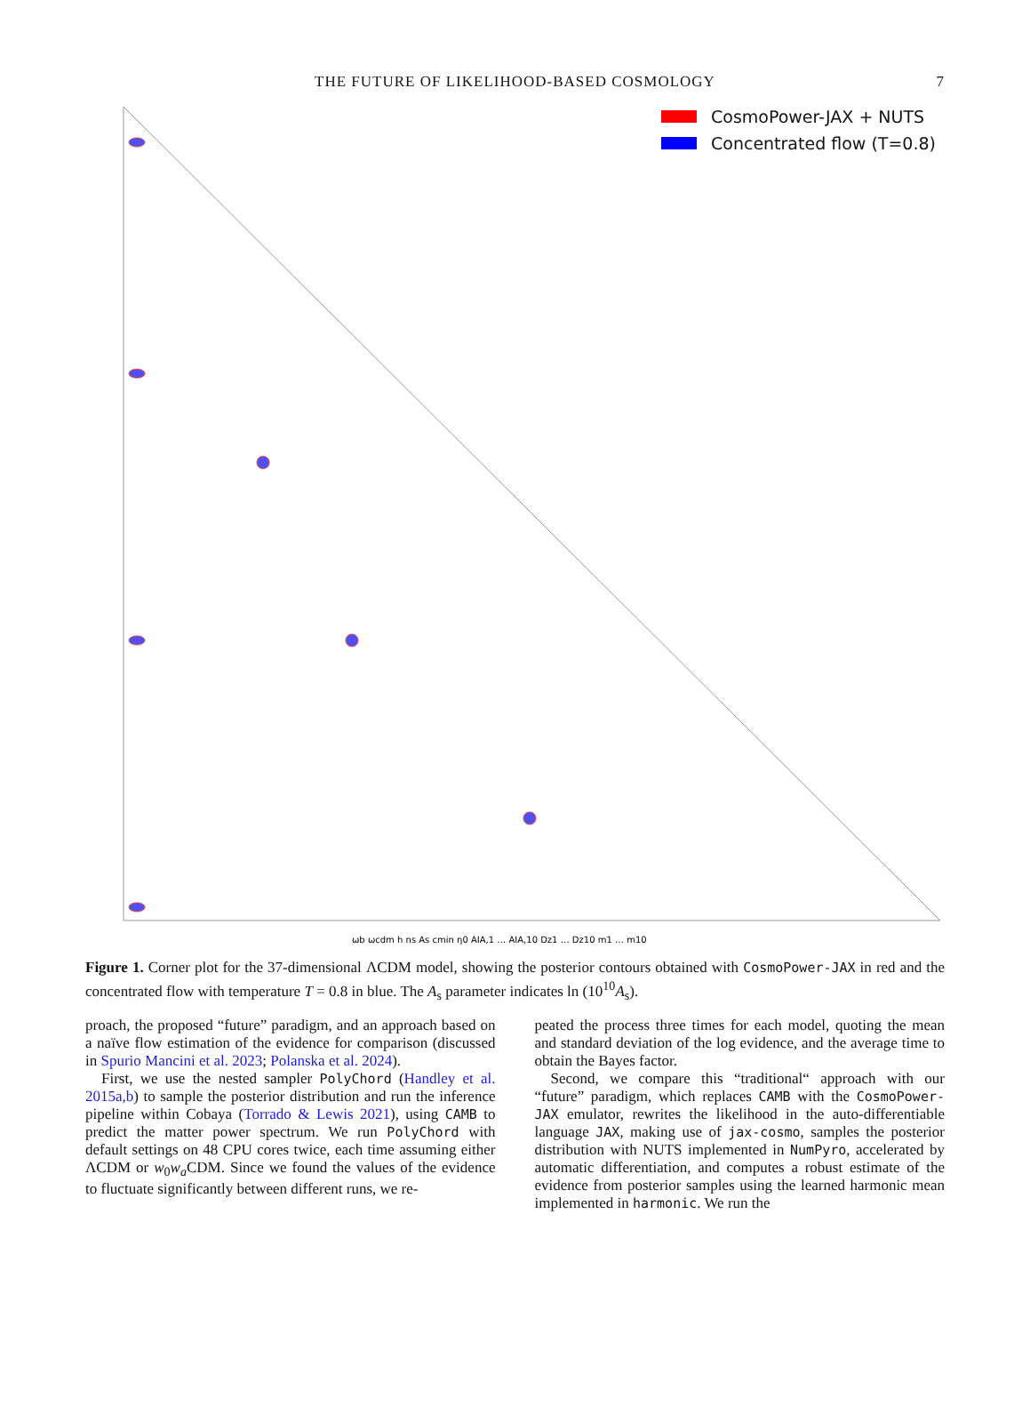THE FUTURE OF LIKELIHOOD-BASED COSMOLOGY 7
ωb ωcdm h ns As cmin η0 AIA,1 … AIA,10 Dz1 … Dz10 m1 … m10
CosmoPower-JAX + NUTS
Concentrated flow (T=0.8)
Figure 1. Corner plot for the 37-dimensional ΛCDM model, showing the posterior contours obtained with CosmoPower-JAX in red and the concentrated flow with temperature T = 0.8 in blue. The A<sub>s</sub> parameter indicates ln (10<sup>10</sup>A<sub>s</sub>).
proach, the proposed “future” paradigm, and an approach based on a naïve flow estimation of the evidence for comparison (discussed in Spurio Mancini et al. 2023; Polanska et al. 2024).
First, we use the nested sampler PolyChord (Handley et al. 2015a,b) to sample the posterior distribution and run the inference pipeline within Cobaya (Torrado & Lewis 2021), using CAMB to predict the matter power spectrum. We run PolyChord with default settings on 48 CPU cores twice, each time assuming either ΛCDM or w<sub>0</sub>w<sub>a</sub>CDM. Since we found the values of the evidence to fluctuate significantly between different runs, we re-
peated the process three times for each model, quoting the mean and standard deviation of the log evidence, and the average time to obtain the Bayes factor.
Second, we compare this “traditional“ approach with our “future” paradigm, which replaces CAMB with the CosmoPower-JAX emulator, rewrites the likelihood in the auto-differentiable language JAX, making use of jax-cosmo, samples the posterior distribution with NUTS implemented in NumPyro, accelerated by automatic differentiation, and computes a robust estimate of the evidence from posterior samples using the learned harmonic mean implemented in harmonic. We run the